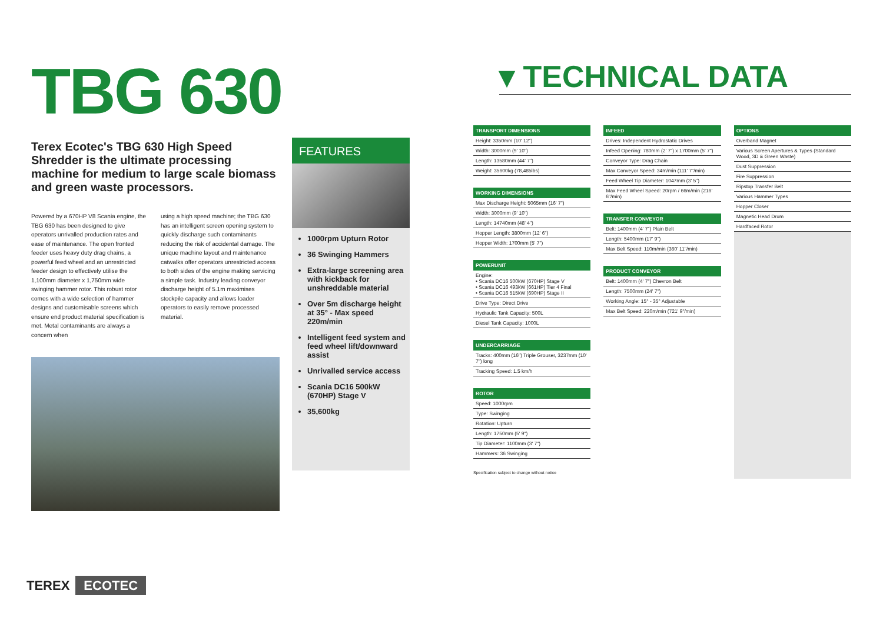TBG 630
Terex Ecotec's TBG 630 High Speed Shredder is the ultimate processing machine for medium to large scale biomass and green waste processors.
Powered by a 670HP V8 Scania engine, the TBG 630 has been designed to give operators unrivalled production rates and ease of maintenance. The open fronted feeder uses heavy duty drag chains, a powerful feed wheel and an unrestricted feeder design to effectively utilise the 1,100mm diameter x 1,750mm wide swinging hammer rotor. This robust rotor comes with a wide selection of hammer designs and customisable screens which ensure end product material specification is met. Metal contaminants are always a concern when
using a high speed machine; the TBG 630 has an intelligent screen opening system to quickly discharge such contaminants reducing the risk of accidental damage. The unique machine layout and maintenance catwalks offer operators unrestricted access to both sides of the engine making servicing a simple task. Industry leading conveyor discharge height of 5.1m maximises stockpile capacity and allows loader operators to easily remove processed material.
FEATURES
1000rpm Upturn Rotor
36 Swinging Hammers
Extra-large screening area with kickback for unshreddable material
Over 5m discharge height at 35° - Max speed 220m/min
Intelligent feed system and feed wheel lift/downward assist
Unrivalled service access
Scania DC16 500kW (670HP) Stage V
35,600kg
▾ TECHNICAL DATA
| TRANSPORT DIMENSIONS |
| --- |
| Height: 3350mm (10' 12") |
| Width: 3000mm (9' 10") |
| Length: 13580mm (44' 7") |
| Weight: 35600kg (78,485lbs) |
| WORKING DIMENSIONS |
| --- |
| Max Discharge Height: 5065mm (16' 7") |
| Width: 3000mm (9' 10") |
| Length: 14740mm (48' 4") |
| Hopper Length: 3800mm (12' 6") |
| Hopper Width: 1700mm (5' 7") |
| POWERUNIT |
| --- |
| Engine: • Scania DC16 500kW (670HP) Stage V • Scania DC16 493kW (661HP) Tier 4 Final • Scania DC16 515kW (690HP) Stage II |
| Drive Type: Direct Drive |
| Hydraulic Tank Capacity: 500L |
| Diesel Tank Capacity: 1000L |
| UNDERCARRIAGE |
| --- |
| Tracks: 400mm (16") Triple Grouser, 3237mm (10' 7") long |
| Tracking Speed: 1.5 km/h |
| ROTOR |
| --- |
| Speed: 1000rpm |
| Type: Swinging |
| Rotation: Upturn |
| Length: 1750mm (5' 9") |
| Tip Diameter: 1100mm (3' 7") |
| Hammers: 36 Swinging |
Specification subject to change without notice
| INFEED |
| --- |
| Drives: Independent Hydrostatic Drives |
| Infeed Opening: 780mm (2' 7") x 1700mm (5' 7") |
| Conveyor Type: Drag Chain |
| Max Conveyor Speed: 34m/min (111' 7"/min) |
| Feed Wheel Tip Diameter: 1047mm (3' 5") |
| Max Feed Wheel Speed: 20rpm / 66m/min (216' 6"/min) |
| TRANSFER CONVEYOR |
| --- |
| Belt: 1400mm (4' 7") Plain Belt |
| Length: 5400mm (17' 9") |
| Max Belt Speed: 110m/min (360' 11"/min) |
| PRODUCT CONVEYOR |
| --- |
| Belt: 1400mm (4' 7") Chevron Belt |
| Length: 7500mm (24' 7") |
| Working Angle: 15° - 35° Adjustable |
| Max Belt Speed: 220m/min (721' 9"/min) |
| OPTIONS |
| --- |
| Overband Magnet |
| Various Screen Apertures & Types (Standard Wood, 3D & Green Waste) |
| Dust Suppression |
| Fire Suppression |
| Ripstop Transfer Belt |
| Various Hammer Types |
| Hopper Closer |
| Magnetic Head Drum |
| Hardfaced Rotor |
TEREX ECOTEC